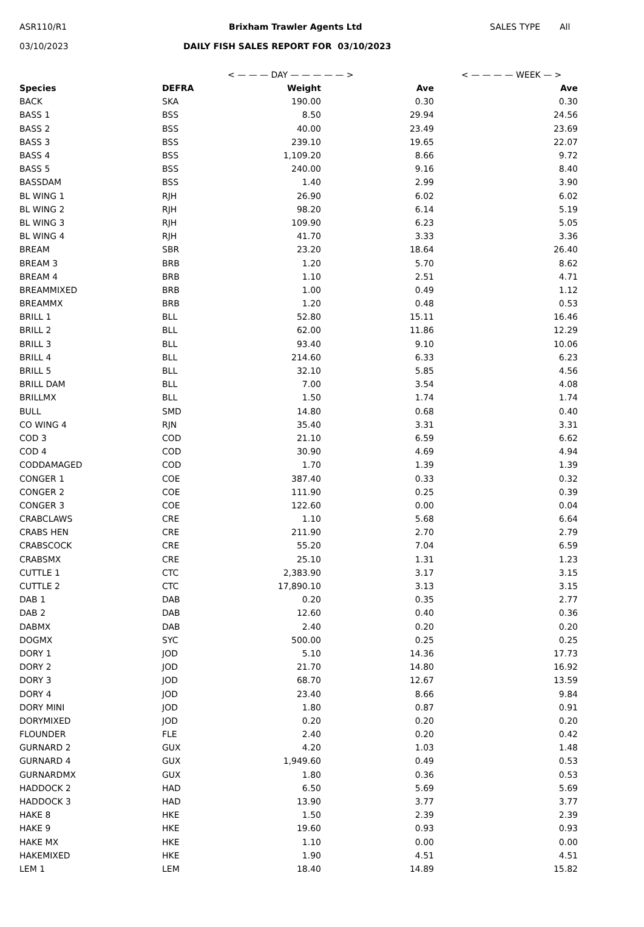ASR110/R1 Brixham Trawler Agents Ltd SALES TYPE All
03/10/2023 DAILY FISH SALES REPORT FOR 03/10/2023
< — — — DAY — — — — — > < — — — — WEEK — >
| Species | DEFRA | Weight | Ave | Ave |
| --- | --- | --- | --- | --- |
| BACK | SKA | 190.00 | 0.30 | 0.30 |
| BASS 1 | BSS | 8.50 | 29.94 | 24.56 |
| BASS 2 | BSS | 40.00 | 23.49 | 23.69 |
| BASS 3 | BSS | 239.10 | 19.65 | 22.07 |
| BASS 4 | BSS | 1,109.20 | 8.66 | 9.72 |
| BASS 5 | BSS | 240.00 | 9.16 | 8.40 |
| BASSDAM | BSS | 1.40 | 2.99 | 3.90 |
| BL WING 1 | RJH | 26.90 | 6.02 | 6.02 |
| BL WING 2 | RJH | 98.20 | 6.14 | 5.19 |
| BL WING 3 | RJH | 109.90 | 6.23 | 5.05 |
| BL WING 4 | RJH | 41.70 | 3.33 | 3.36 |
| BREAM | SBR | 23.20 | 18.64 | 26.40 |
| BREAM 3 | BRB | 1.20 | 5.70 | 8.62 |
| BREAM 4 | BRB | 1.10 | 2.51 | 4.71 |
| BREAMMIXED | BRB | 1.00 | 0.49 | 1.12 |
| BREAMMX | BRB | 1.20 | 0.48 | 0.53 |
| BRILL 1 | BLL | 52.80 | 15.11 | 16.46 |
| BRILL 2 | BLL | 62.00 | 11.86 | 12.29 |
| BRILL 3 | BLL | 93.40 | 9.10 | 10.06 |
| BRILL 4 | BLL | 214.60 | 6.33 | 6.23 |
| BRILL 5 | BLL | 32.10 | 5.85 | 4.56 |
| BRILL DAM | BLL | 7.00 | 3.54 | 4.08 |
| BRILLMX | BLL | 1.50 | 1.74 | 1.74 |
| BULL | SMD | 14.80 | 0.68 | 0.40 |
| CO WING 4 | RJN | 35.40 | 3.31 | 3.31 |
| COD 3 | COD | 21.10 | 6.59 | 6.62 |
| COD 4 | COD | 30.90 | 4.69 | 4.94 |
| CODDAMAGED | COD | 1.70 | 1.39 | 1.39 |
| CONGER 1 | COE | 387.40 | 0.33 | 0.32 |
| CONGER 2 | COE | 111.90 | 0.25 | 0.39 |
| CONGER 3 | COE | 122.60 | 0.00 | 0.04 |
| CRABCLAWS | CRE | 1.10 | 5.68 | 6.64 |
| CRABS HEN | CRE | 211.90 | 2.70 | 2.79 |
| CRABSCOCK | CRE | 55.20 | 7.04 | 6.59 |
| CRABSMX | CRE | 25.10 | 1.31 | 1.23 |
| CUTTLE 1 | CTC | 2,383.90 | 3.17 | 3.15 |
| CUTTLE 2 | CTC | 17,890.10 | 3.13 | 3.15 |
| DAB 1 | DAB | 0.20 | 0.35 | 2.77 |
| DAB 2 | DAB | 12.60 | 0.40 | 0.36 |
| DABMX | DAB | 2.40 | 0.20 | 0.20 |
| DOGMX | SYC | 500.00 | 0.25 | 0.25 |
| DORY 1 | JOD | 5.10 | 14.36 | 17.73 |
| DORY 2 | JOD | 21.70 | 14.80 | 16.92 |
| DORY 3 | JOD | 68.70 | 12.67 | 13.59 |
| DORY 4 | JOD | 23.40 | 8.66 | 9.84 |
| DORY MINI | JOD | 1.80 | 0.87 | 0.91 |
| DORYMIXED | JOD | 0.20 | 0.20 | 0.20 |
| FLOUNDER | FLE | 2.40 | 0.20 | 0.42 |
| GURNARD 2 | GUX | 4.20 | 1.03 | 1.48 |
| GURNARD 4 | GUX | 1,949.60 | 0.49 | 0.53 |
| GURNARDMX | GUX | 1.80 | 0.36 | 0.53 |
| HADDOCK 2 | HAD | 6.50 | 5.69 | 5.69 |
| HADDOCK 3 | HAD | 13.90 | 3.77 | 3.77 |
| HAKE 8 | HKE | 1.50 | 2.39 | 2.39 |
| HAKE 9 | HKE | 19.60 | 0.93 | 0.93 |
| HAKE MX | HKE | 1.10 | 0.00 | 0.00 |
| HAKEMIXED | HKE | 1.90 | 4.51 | 4.51 |
| LEM 1 | LEM | 18.40 | 14.89 | 15.82 |